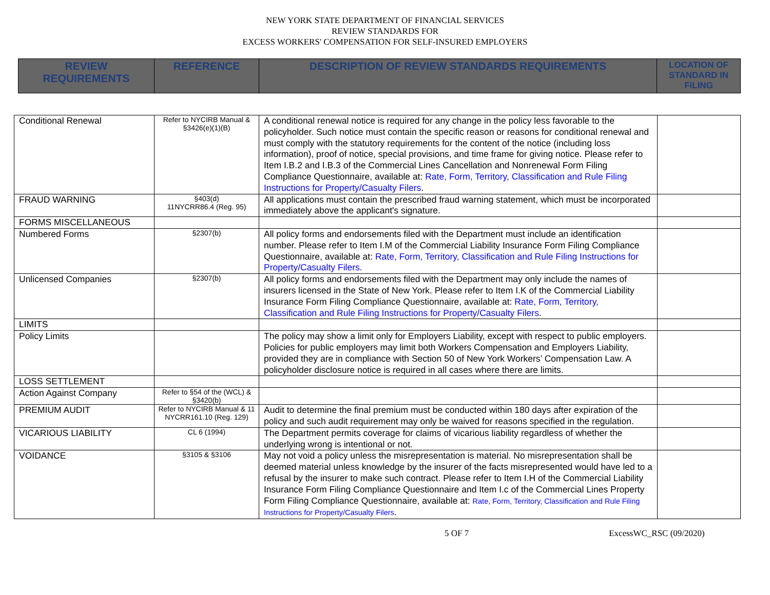NEW YORK STATE DEPARTMENT OF FINANCIAL SERVICES
REVIEW STANDARDS FOR
EXCESS WORKERS' COMPENSATION FOR SELF-INSURED EMPLOYERS
| REVIEW REQUIREMENTS | REFERENCE | DESCRIPTION OF REVIEW STANDARDS REQUIREMENTS | LOCATION OF STANDARD IN FILING |
| --- | --- | --- | --- |
| Conditional Renewal | Refer to NYCIRB Manual & §3426(e)(1)(B) | A conditional renewal notice is required for any change in the policy less favorable to the policyholder. Such notice must contain the specific reason or reasons for conditional renewal and must comply with the statutory requirements for the content of the notice (including loss information), proof of notice, special provisions, and time frame for giving notice. Please refer to Item I.B.2 and I.B.3 of the Commercial Lines Cancellation and Nonrenewal Form Filing Compliance Questionnaire, available at: Rate, Form, Territory, Classification and Rule Filing Instructions for Property/Casualty Filers . | |
| FRAUD WARNING | §403(d) 11NYCRR86.4 (Reg. 95) | All applications must contain the prescribed fraud warning statement, which must be incorporated immediately above the applicant's signature. | |
| FORMS MISCELLANEOUS | | | |
| Numbered Forms | §2307(b) | All policy forms and endorsements filed with the Department must include an identification number. Please refer to Item I.M of the Commercial Liability Insurance Form Filing Compliance Questionnaire, available at: Rate, Form, Territory, Classification and Rule Filing Instructions for Property/Casualty Filers . | |
| Unlicensed Companies | §2307(b) | All policy forms and endorsements filed with the Department may only include the names of insurers licensed in the State of New York. Please refer to Item I.K of the Commercial Liability Insurance Form Filing Compliance Questionnaire, available at: Rate, Form, Territory, Classification and Rule Filing Instructions for Property/Casualty Filers . | |
| LIMITS | | | |
| Policy Limits | | The policy may show a limit only for Employers Liability, except with respect to public employers. Policies for public employers may limit both Workers Compensation and Employers Liability, provided they are in compliance with Section 50 of New York Workers’ Compensation Law. A policyholder disclosure notice is required in all cases where there are limits. | |
| LOSS SETTLEMENT | | | |
| Action Against Company | Refer to §54 of the (WCL) & §3420(b) | | |
| PREMIUM AUDIT | Refer to NYCIRB Manual & 11 NYCRR161.10 (Reg. 129) | Audit to determine the final premium must be conducted within 180 days after expiration of the policy and such audit requirement may only be waived for reasons specified in the regulation. | |
| VICARIOUS LIABILITY | CL 6 (1994) | The Department permits coverage for claims of vicarious liability regardless of whether the underlying wrong is intentional or not. | |
| VOIDANCE | §3105 & §3106 | May not void a policy unless the misrepresentation is material. No misrepresentation shall be deemed material unless knowledge by the insurer of the facts misrepresented would have led to a refusal by the insurer to make such contract. Please refer to Item I.H of the Commercial Liability Insurance Form Filing Compliance Questionnaire and Item I.c of the Commercial Lines Property Form Filing Compliance Questionnaire, available at: Rate, Form, Territory, Classification and Rule Filing Instructions for Property/Casualty Filers . | |
5 OF 7 ExcessWC_RSC (09/2020)